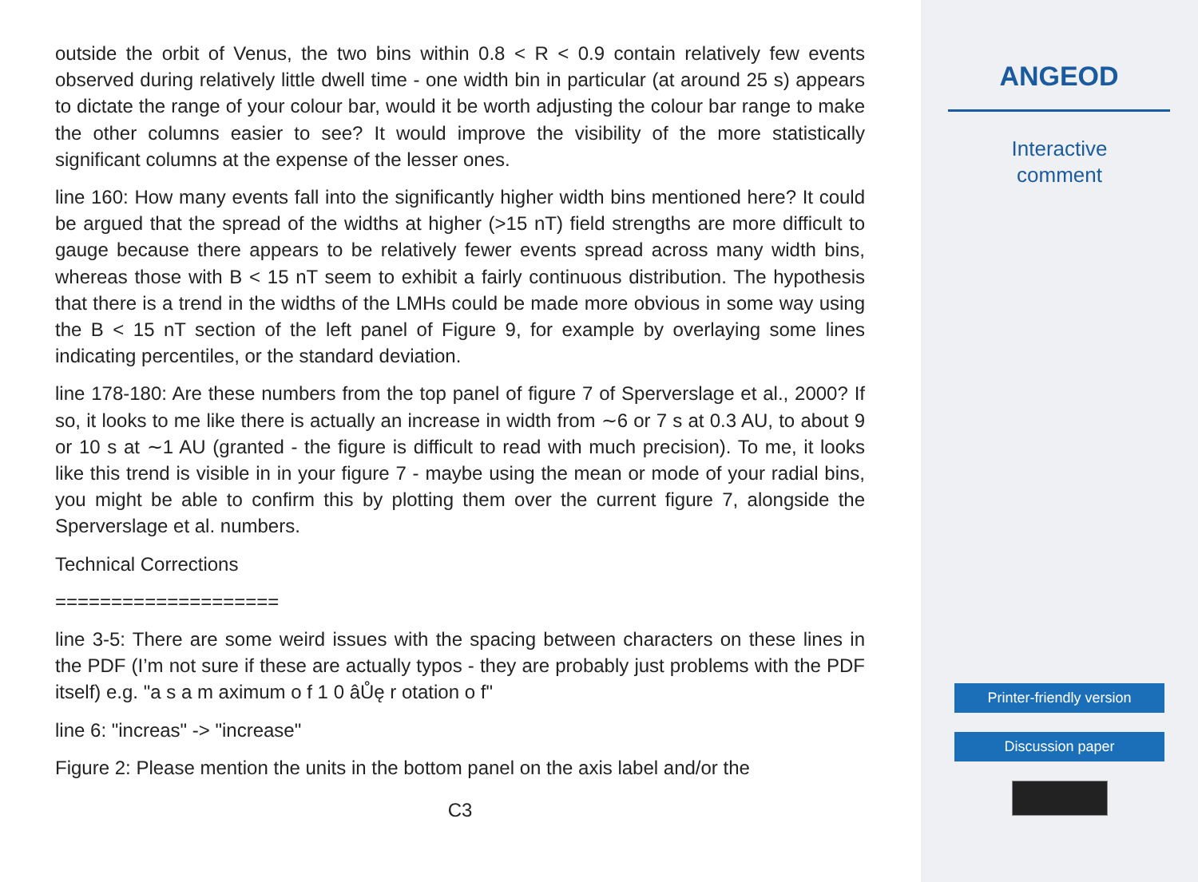outside the orbit of Venus, the two bins within 0.8 < R < 0.9 contain relatively few events observed during relatively little dwell time - one width bin in particular (at around 25 s) appears to dictate the range of your colour bar, would it be worth adjusting the colour bar range to make the other columns easier to see? It would improve the visibility of the more statistically significant columns at the expense of the lesser ones.
line 160: How many events fall into the significantly higher width bins mentioned here? It could be argued that the spread of the widths at higher (>15 nT) field strengths are more difficult to gauge because there appears to be relatively fewer events spread across many width bins, whereas those with B < 15 nT seem to exhibit a fairly continuous distribution. The hypothesis that there is a trend in the widths of the LMHs could be made more obvious in some way using the B < 15 nT section of the left panel of Figure 9, for example by overlaying some lines indicating percentiles, or the standard deviation.
line 178-180: Are these numbers from the top panel of figure 7 of Sperverslage et al., 2000? If so, it looks to me like there is actually an increase in width from ∼6 or 7 s at 0.3 AU, to about 9 or 10 s at ∼1 AU (granted - the figure is difficult to read with much precision). To me, it looks like this trend is visible in in your figure 7 - maybe using the mean or mode of your radial bins, you might be able to confirm this by plotting them over the current figure 7, alongside the Sperverslage et al. numbers.
Technical Corrections
====================
line 3-5: There are some weird issues with the spacing between characters on these lines in the PDF (I’m not sure if these are actually typos - they are probably just problems with the PDF itself) e.g. "a s a m aximum o f 1 0 âŮę r otation o f"
line 6: "increas" -> "increase"
Figure 2: Please mention the units in the bottom panel on the axis label and/or the
C3
ANGEOD
Interactive
comment
Printer-friendly version
Discussion paper